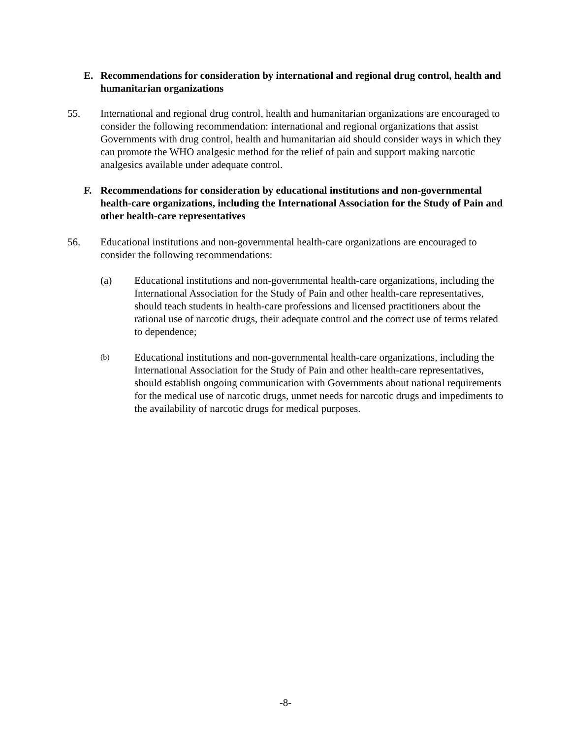E. Recommendations for consideration by international and regional drug control, health and humanitarian organizations
55. International and regional drug control, health and humanitarian organizations are encouraged to consider the following recommendation: international and regional organizations that assist Governments with drug control, health and humanitarian aid should consider ways in which they can promote the WHO analgesic method for the relief of pain and support making narcotic analgesics available under adequate control.
F. Recommendations for consideration by educational institutions and non-governmental health-care organizations, including the International Association for the Study of Pain and other health-care representatives
56. Educational institutions and non-governmental health-care organizations are encouraged to consider the following recommendations:
(a) Educational institutions and non-governmental health-care organizations, including the International Association for the Study of Pain and other health-care representatives, should teach students in health-care professions and licensed practitioners about the rational use of narcotic drugs, their adequate control and the correct use of terms related to dependence;
(b) Educational institutions and non-governmental health-care organizations, including the International Association for the Study of Pain and other health-care representatives, should establish ongoing communication with Governments about national requirements for the medical use of narcotic drugs, unmet needs for narcotic drugs and impediments to the availability of narcotic drugs for medical purposes.
-8-